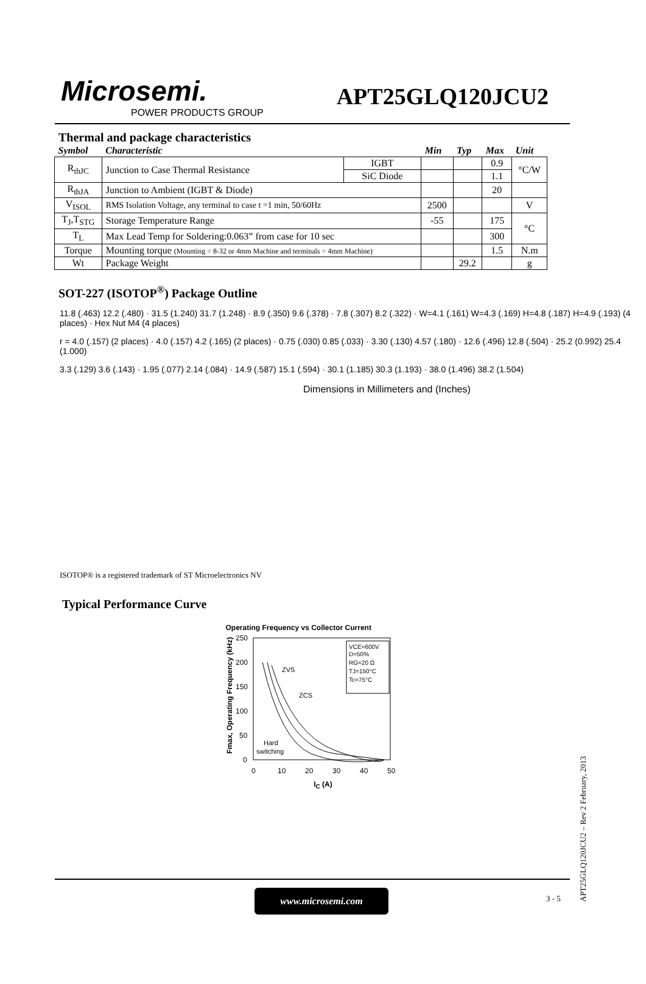Microsemi.
POWER PRODUCTS GROUP
APT25GLQ120JCU2
Thermal and package characteristics
| Symbol | Characteristic | | Min | Typ | Max | Unit |
| --- | --- | --- | --- | --- | --- | --- |
| R<sub>thJC</sub> | Junction to Case Thermal Resistance | IGBT | | | 0.9 | °C/W |
| | | SiC Diode | | | 1.1 | |
| R<sub>thJA</sub> | Junction to Ambient (IGBT & Diode) | | | | 20 | |
| V<sub>ISOL</sub> | RMS Isolation Voltage, any terminal to case t =1 min, 50/60Hz | | 2500 | | | V |
| T<sub>J</sub>,T<sub>STG</sub> | Storage Temperature Range | | -55 | | 175 | °C |
| T<sub>L</sub> | Max Lead Temp for Soldering:0.063” from case for 10 sec | | | | 300 | |
| Torque | Mounting torque (Mounting = 8-32 or 4mm Machine and terminals = 4mm Machine) | | | | 1.5 | N.m |
| Wt | Package Weight | | | 29.2 | | g |
SOT-227 (ISOTOP<sup>®</sup>) Package Outline
11.8 (.463) 12.2 (.480) · 31.5 (1.240) 31.7 (1.248) · 8.9 (.350) 9.6 (.378) · 7.8 (.307) 8.2 (.322) · W=4.1 (.161) W=4.3 (.169) H=4.8 (.187) H=4.9 (.193) (4 places) · Hex Nut M4 (4 places)
r = 4.0 (.157) (2 places) · 4.0 (.157) 4.2 (.165) (2 places) · 0.75 (.030) 0.85 (.033) · 3.30 (.130) 4.57 (.180) · 12.6 (.496) 12.8 (.504) · 25.2 (0.992) 25.4 (1.000)
3.3 (.129) 3.6 (.143) · 1.95 (.077) 2.14 (.084) · 14.9 (.587) 15.1 (.594) · 30.1 (1.185) 30.3 (1.193) · 38.0 (1.496) 38.2 (1.504)
Dimensions in Millimeters and (Inches)
ISOTOP® is a registered trademark of ST Microelectronics NV
Typical Performance Curve
Operating Frequency vs Collector Current
Fmax, Operating Frequency (kHz)
250
200
150
100
50
0
0
10
20
30
40
50
VCE=600V
D=50%
RG=20 Ω
TJ=150°C
Tc=75°C
ZVS
ZCS
Hard
switching
I<sub>C</sub> (A)
www.microsemi.com 3 - 5
APT25GLQ120JCU2 – Rev 2 February, 2013